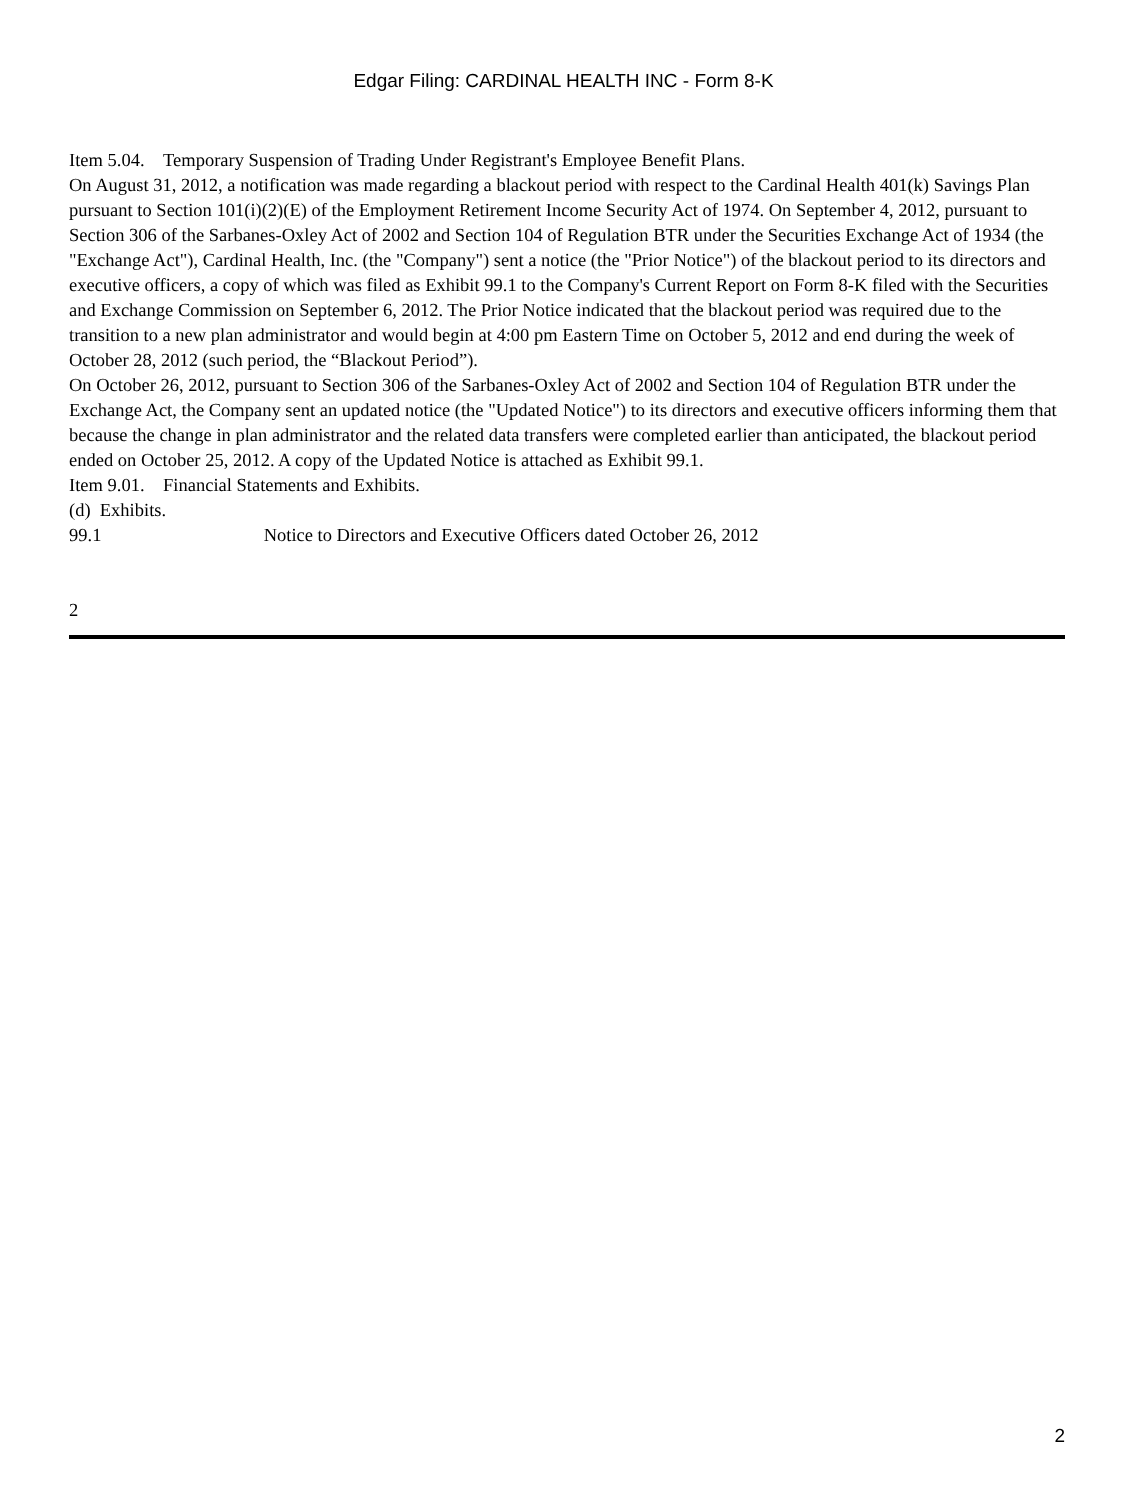Edgar Filing: CARDINAL HEALTH INC - Form 8-K
Item 5.04. Temporary Suspension of Trading Under Registrant's Employee Benefit Plans.
On August 31, 2012, a notification was made regarding a blackout period with respect to the Cardinal Health 401(k) Savings Plan pursuant to Section 101(i)(2)(E) of the Employment Retirement Income Security Act of 1974. On September 4, 2012, pursuant to Section 306 of the Sarbanes-Oxley Act of 2002 and Section 104 of Regulation BTR under the Securities Exchange Act of 1934 (the "Exchange Act"), Cardinal Health, Inc. (the "Company") sent a notice (the "Prior Notice") of the blackout period to its directors and executive officers, a copy of which was filed as Exhibit 99.1 to the Company's Current Report on Form 8-K filed with the Securities and Exchange Commission on September 6, 2012. The Prior Notice indicated that the blackout period was required due to the transition to a new plan administrator and would begin at 4:00 pm Eastern Time on October 5, 2012 and end during the week of October 28, 2012 (such period, the “Blackout Period”).
On October 26, 2012, pursuant to Section 306 of the Sarbanes-Oxley Act of 2002 and Section 104 of Regulation BTR under the Exchange Act, the Company sent an updated notice (the "Updated Notice") to its directors and executive officers informing them that because the change in plan administrator and the related data transfers were completed earlier than anticipated, the blackout period ended on October 25, 2012. A copy of the Updated Notice is attached as Exhibit 99.1.
Item 9.01. Financial Statements and Exhibits.
(d) Exhibits.
99.1 Notice to Directors and Executive Officers dated October 26, 2012
2
2